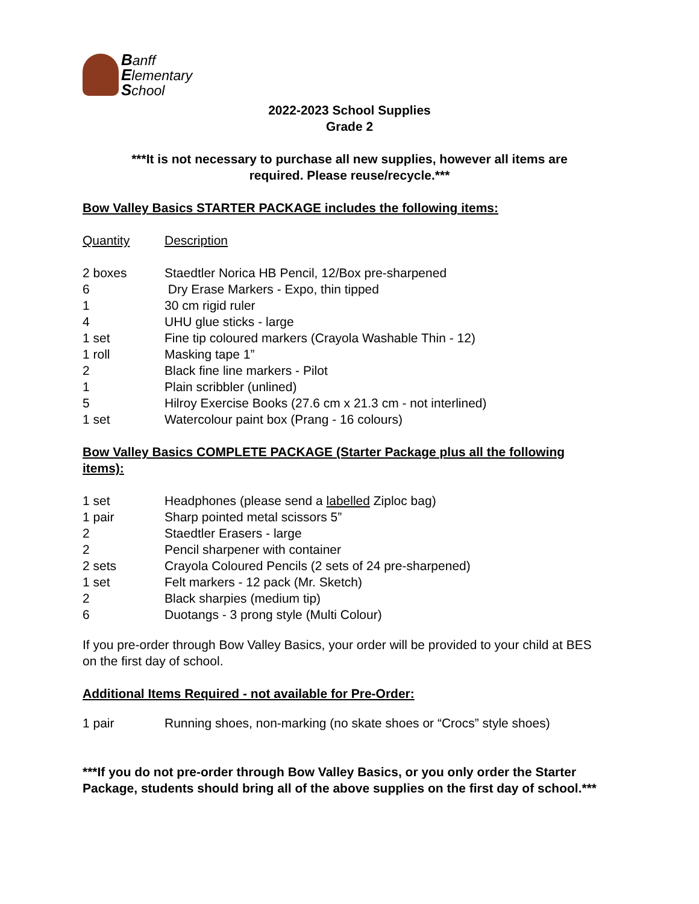Banff
Elementary
School
2022-2023 School Supplies
Grade 2
***It is not necessary to purchase all new supplies, however all items are
required. Please reuse/recycle.***
Bow Valley Basics STARTER PACKAGE includes the following items:
Quantity Description
2 boxes Staedtler Norica HB Pencil, 12/Box pre-sharpened
6 Dry Erase Markers - Expo, thin tipped
1 30 cm rigid ruler
4 UHU glue sticks - large
1 set Fine tip coloured markers (Crayola Washable Thin - 12)
1 roll Masking tape 1”
2 Black fine line markers - Pilot
1 Plain scribbler (unlined)
5 Hilroy Exercise Books (27.6 cm x 21.3 cm - not interlined)
1 set Watercolour paint box (Prang - 16 colours)
Bow Valley Basics COMPLETE PACKAGE (Starter Package plus all the following items):
1 set Headphones (please send a labelled Ziploc bag)
1 pair Sharp pointed metal scissors 5”
2 Staedtler Erasers - large
2 Pencil sharpener with container
2 sets Crayola Coloured Pencils (2 sets of 24 pre-sharpened)
1 set Felt markers - 12 pack (Mr. Sketch)
2 Black sharpies (medium tip)
6 Duotangs - 3 prong style (Multi Colour)
If you pre-order through Bow Valley Basics, your order will be provided to your child at BES on the first day of school.
Additional Items Required - not available for Pre-Order:
1 pair Running shoes, non-marking (no skate shoes or “Crocs” style shoes)
***If you do not pre-order through Bow Valley Basics, or you only order the Starter Package, students should bring all of the above supplies on the first day of school.***